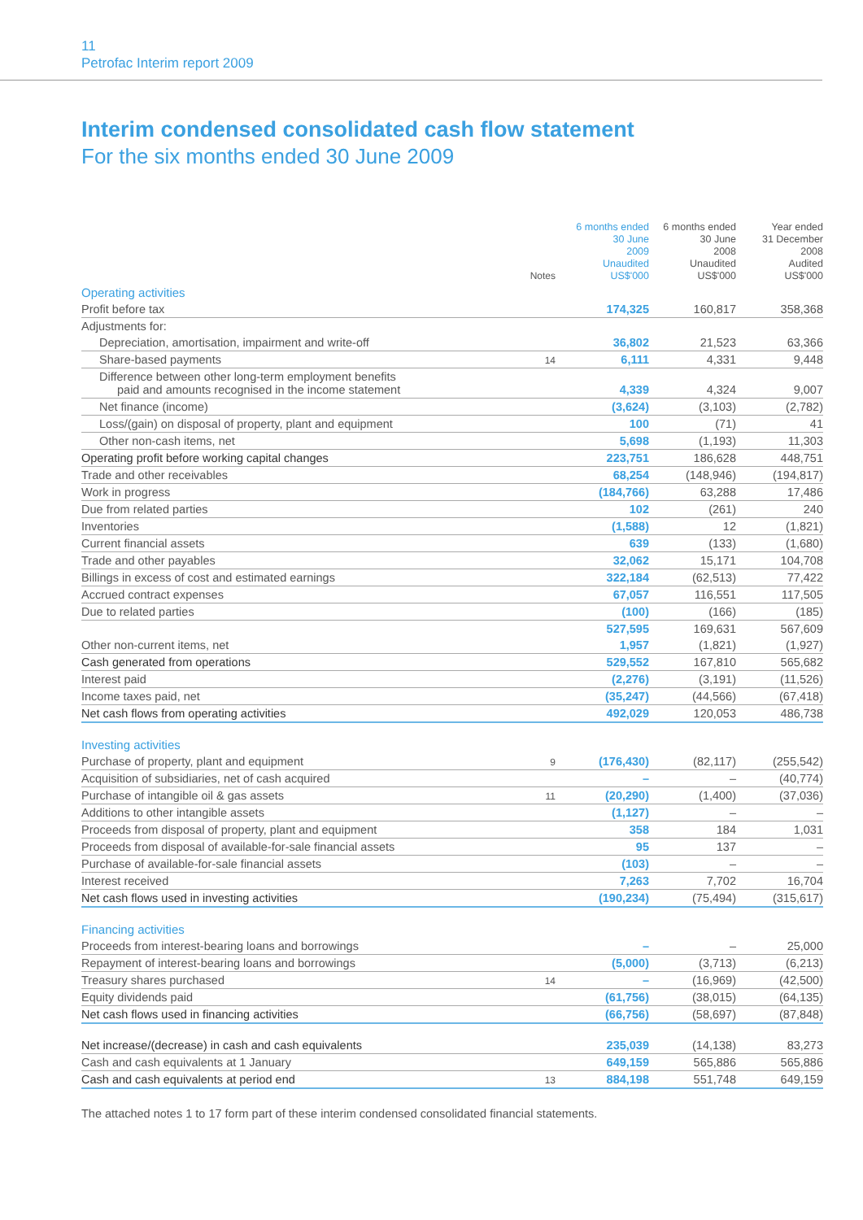11
Petrofac Interim report 2009
Interim condensed consolidated cash flow statement
For the six months ended 30 June 2009
| | Notes | 6 months ended 30 June 2009 Unaudited US$'000 | 6 months ended 30 June 2008 Unaudited US$'000 | Year ended 31 December 2008 Audited US$'000 |
| --- | --- | --- | --- | --- |
| Operating activities | | | | |
| Profit before tax | | 174,325 | 160,817 | 358,368 |
| Adjustments for: | | | | |
| Depreciation, amortisation, impairment and write-off | | 36,802 | 21,523 | 63,366 |
| Share-based payments | 14 | 6,111 | 4,331 | 9,448 |
| Difference between other long-term employment benefits paid and amounts recognised in the income statement | | 4,339 | 4,324 | 9,007 |
| Net finance (income) | | (3,624) | (3,103) | (2,782) |
| Loss/(gain) on disposal of property, plant and equipment | | 100 | (71) | 41 |
| Other non-cash items, net | | 5,698 | (1,193) | 11,303 |
| Operating profit before working capital changes | | 223,751 | 186,628 | 448,751 |
| Trade and other receivables | | 68,254 | (148,946) | (194,817) |
| Work in progress | | (184,766) | 63,288 | 17,486 |
| Due from related parties | | 102 | (261) | 240 |
| Inventories | | (1,588) | 12 | (1,821) |
| Current financial assets | | 639 | (133) | (1,680) |
| Trade and other payables | | 32,062 | 15,171 | 104,708 |
| Billings in excess of cost and estimated earnings | | 322,184 | (62,513) | 77,422 |
| Accrued contract expenses | | 67,057 | 116,551 | 117,505 |
| Due to related parties | | (100) | (166) | (185) |
| | | 527,595 | 169,631 | 567,609 |
| Other non-current items, net | | 1,957 | (1,821) | (1,927) |
| Cash generated from operations | | 529,552 | 167,810 | 565,682 |
| Interest paid | | (2,276) | (3,191) | (11,526) |
| Income taxes paid, net | | (35,247) | (44,566) | (67,418) |
| Net cash flows from operating activities | | 492,029 | 120,053 | 486,738 |
| Investing activities | | | | |
| Purchase of property, plant and equipment | 9 | (176,430) | (82,117) | (255,542) |
| Acquisition of subsidiaries, net of cash acquired | | – | – | (40,774) |
| Purchase of intangible oil & gas assets | 11 | (20,290) | (1,400) | (37,036) |
| Additions to other intangible assets | | (1,127) | – | – |
| Proceeds from disposal of property, plant and equipment | | 358 | 184 | 1,031 |
| Proceeds from disposal of available-for-sale financial assets | | 95 | 137 | – |
| Purchase of available-for-sale financial assets | | (103) | – | – |
| Interest received | | 7,263 | 7,702 | 16,704 |
| Net cash flows used in investing activities | | (190,234) | (75,494) | (315,617) |
| Financing activities | | | | |
| Proceeds from interest-bearing loans and borrowings | | – | – | 25,000 |
| Repayment of interest-bearing loans and borrowings | | (5,000) | (3,713) | (6,213) |
| Treasury shares purchased | 14 | – | (16,969) | (42,500) |
| Equity dividends paid | | (61,756) | (38,015) | (64,135) |
| Net cash flows used in financing activities | | (66,756) | (58,697) | (87,848) |
| Net increase/(decrease) in cash and cash equivalents | | 235,039 | (14,138) | 83,273 |
| Cash and cash equivalents at 1 January | | 649,159 | 565,886 | 565,886 |
| Cash and cash equivalents at period end | 13 | 884,198 | 551,748 | 649,159 |
The attached notes 1 to 17 form part of these interim condensed consolidated financial statements.